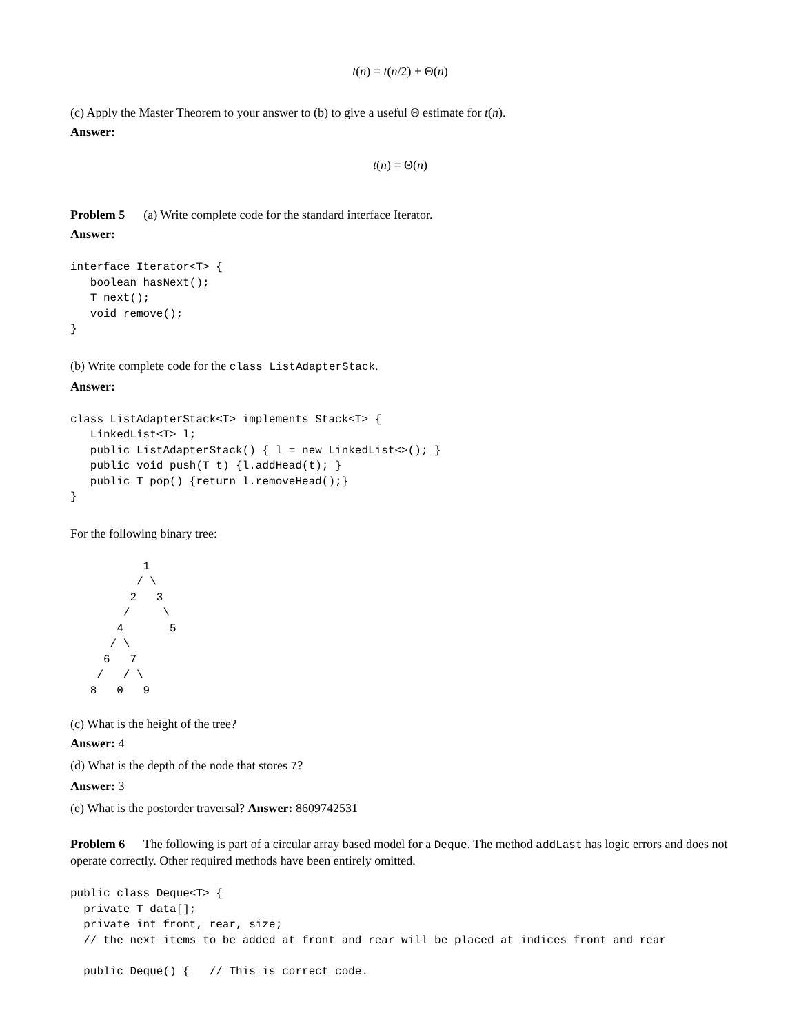t(n) = t(n/2) + Θ(n)
(c) Apply the Master Theorem to your answer to (b) to give a useful Θ estimate for t(n).
Answer:
t(n) = Θ(n)
Problem 5 (a) Write complete code for the standard interface Iterator.
Answer:
interface Iterator<T> {
   boolean hasNext();
   T next();
   void remove();
}
(b) Write complete code for the class ListAdapterStack.
Answer:
class ListAdapterStack<T> implements Stack<T> {
   LinkedList<T> l;
   public ListAdapterStack() { l = new LinkedList<>(); }
   public void push(T t) {l.addHead(t); }
   public T pop() {return l.removeHead();}
}
For the following binary tree:
           1
          / \
         2   3
        /     \
       4       5
      / \
     6   7
    /   / \
   8   0   9
(c) What is the height of the tree?
Answer: 4
(d) What is the depth of the node that stores 7?
Answer: 3
(e) What is the postorder traversal? Answer: 8609742531
Problem 6 The following is part of a circular array based model for a Deque. The method addLast has logic errors and does not operate correctly. Other required methods have been entirely omitted.
public class Deque<T> {
  private T data[];
  private int front, rear, size;
  // the next items to be added at front and rear will be placed at indices front and rear

  public Deque() {   // This is correct code.